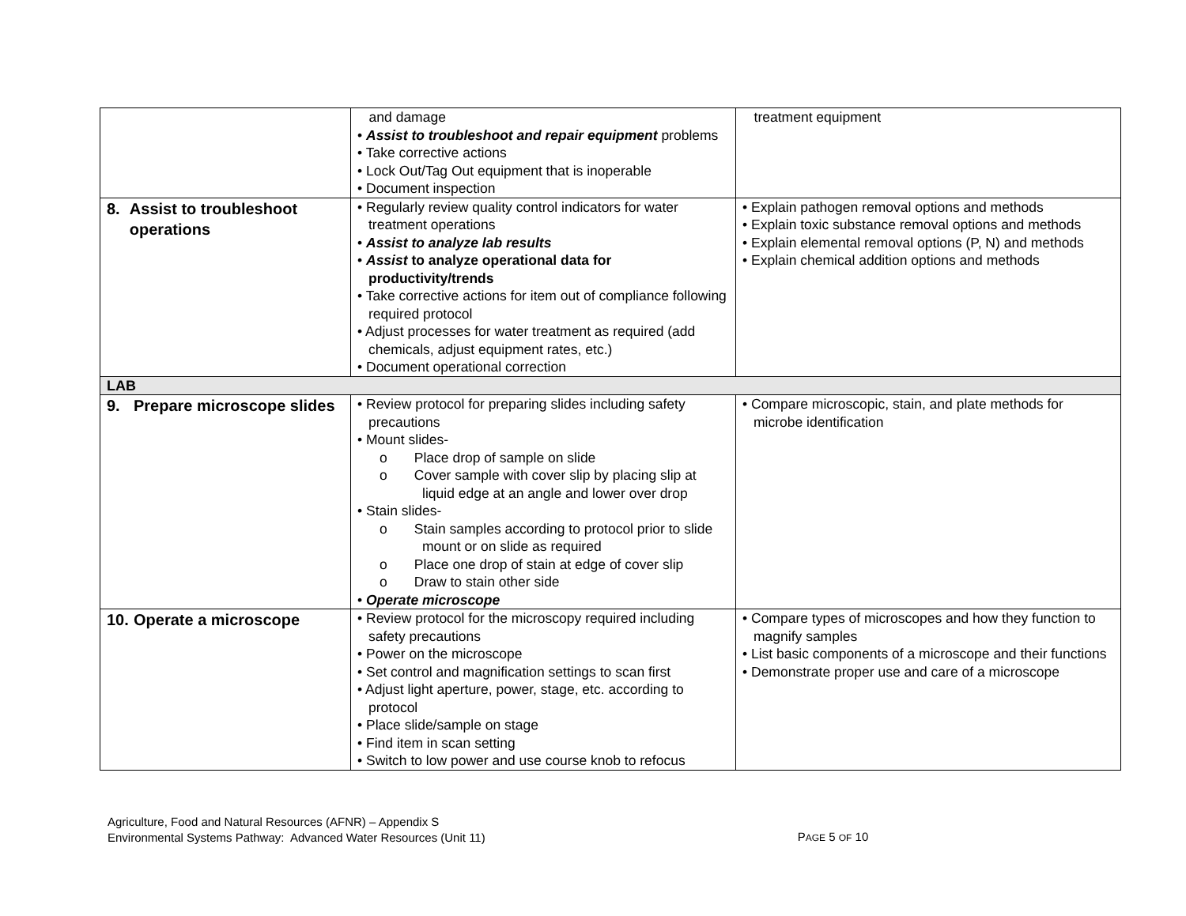| | and damage • Assist to troubleshoot and repair equipment problems • Take corrective actions • Lock Out/Tag Out equipment that is inoperable • Document inspection | treatment equipment |
| 8. Assist to troubleshoot operations | • Regularly review quality control indicators for water treatment operations • Assist to analyze lab results • Assist to analyze operational data for productivity/trends • Take corrective actions for item out of compliance following required protocol • Adjust processes for water treatment as required (add chemicals, adjust equipment rates, etc.) • Document operational correction | • Explain pathogen removal options and methods • Explain toxic substance removal options and methods • Explain elemental removal options (P, N) and methods • Explain chemical addition options and methods |
| LAB | | |
| 9. Prepare microscope slides | • Review protocol for preparing slides including safety precautions • Mount slides- o Place drop of sample on slide o Cover sample with cover slip by placing slip at liquid edge at an angle and lower over drop • Stain slides- o Stain samples according to protocol prior to slide mount or on slide as required o Place one drop of stain at edge of cover slip o Draw to stain other side • Operate microscope | • Compare microscopic, stain, and plate methods for microbe identification |
| 10. Operate a microscope | • Review protocol for the microscopy required including safety precautions • Power on the microscope • Set control and magnification settings to scan first • Adjust light aperture, power, stage, etc. according to protocol • Place slide/sample on stage • Find item in scan setting • Switch to low power and use course knob to refocus | • Compare types of microscopes and how they function to magnify samples • List basic components of a microscope and their functions • Demonstrate proper use and care of a microscope |
Agriculture, Food and Natural Resources (AFNR) – Appendix S
Environmental Systems Pathway: Advanced Water Resources (Unit 11)
PAGE 5 OF 10